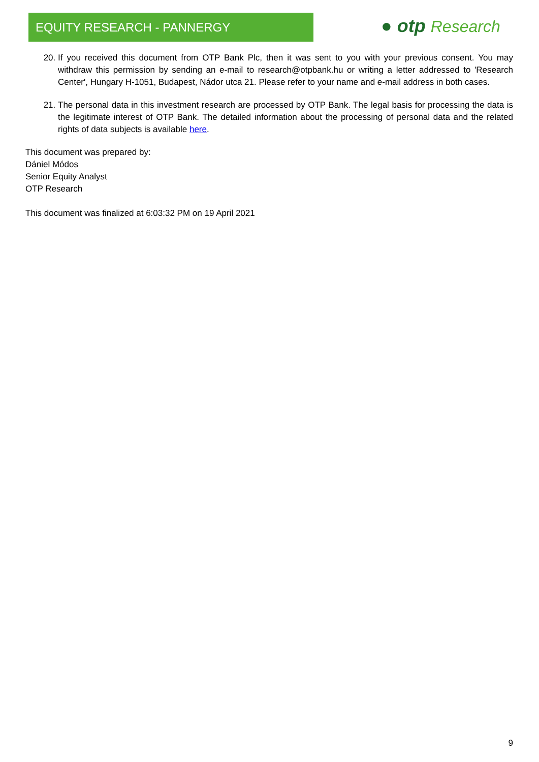EQUITY RESEARCH - PANNERGY ● otp Research
20. If you received this document from OTP Bank Plc, then it was sent to you with your previous consent. You may withdraw this permission by sending an e-mail to research@otpbank.hu or writing a letter addressed to 'Research Center', Hungary H-1051, Budapest, Nádor utca 21. Please refer to your name and e-mail address in both cases.
21. The personal data in this investment research are processed by OTP Bank. The legal basis for processing the data is the legitimate interest of OTP Bank. The detailed information about the processing of personal data and the related rights of data subjects is available here.
This document was prepared by:
Dániel Módos
Senior Equity Analyst
OTP Research
This document was finalized at 6:03:32 PM on 19 April 2021
9